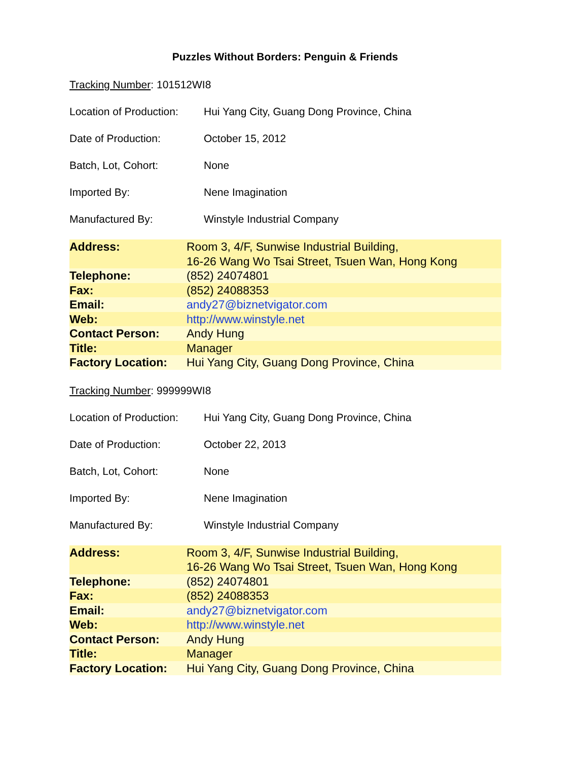Puzzles Without Borders: Penguin & Friends
Tracking Number: 101512WI8
Location of Production: Hui Yang City, Guang Dong Province, China
Date of Production: October 15, 2012
Batch, Lot, Cohort: None
Imported By: Nene Imagination
Manufactured By: Winstyle Industrial Company
| Address: | Room 3, 4/F, Sunwise Industrial Building, 16-26 Wang Wo Tsai Street, Tsuen Wan, Hong Kong |
| Telephone: | (852) 24074801 |
| Fax: | (852) 24088353 |
| Email: | andy27@biznetvigator.com |
| Web: | http://www.winstyle.net |
| Contact Person: | Andy Hung |
| Title: | Manager |
| Factory Location: | Hui Yang City, Guang Dong Province, China |
Tracking Number: 999999WI8
Location of Production: Hui Yang City, Guang Dong Province, China
Date of Production: October 22, 2013
Batch, Lot, Cohort: None
Imported By: Nene Imagination
Manufactured By: Winstyle Industrial Company
| Address: | Room 3, 4/F, Sunwise Industrial Building, 16-26 Wang Wo Tsai Street, Tsuen Wan, Hong Kong |
| Telephone: | (852) 24074801 |
| Fax: | (852) 24088353 |
| Email: | andy27@biznetvigator.com |
| Web: | http://www.winstyle.net |
| Contact Person: | Andy Hung |
| Title: | Manager |
| Factory Location: | Hui Yang City, Guang Dong Province, China |